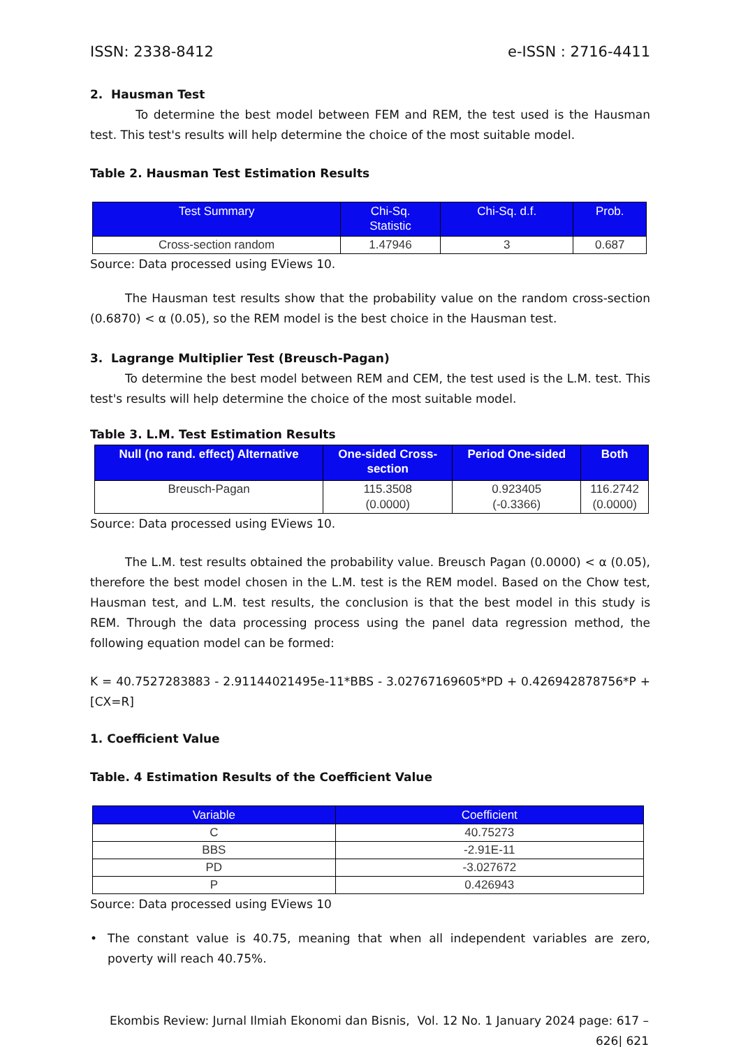ISSN: 2338-8412 e-ISSN : 2716-4411
2. Hausman Test
To determine the best model between FEM and REM, the test used is the Hausman test. This test's results will help determine the choice of the most suitable model.
Table 2. Hausman Test Estimation Results
| Test Summary | Chi-Sq. Statistic | Chi-Sq. d.f. | Prob. |
| --- | --- | --- | --- |
| Cross-section random | 1.47946 | 3 | 0.687 |
Source: Data processed using EViews 10.
The Hausman test results show that the probability value on the random cross-section (0.6870) < α (0.05), so the REM model is the best choice in the Hausman test.
3. Lagrange Multiplier Test (Breusch-Pagan)
To determine the best model between REM and CEM, the test used is the L.M. test. This test's results will help determine the choice of the most suitable model.
Table 3. L.M. Test Estimation Results
| Null (no rand. effect) Alternative | One-sided Cross- section | Period One-sided | Both |
| --- | --- | --- | --- |
| Breusch-Pagan | 115.3508 (0.0000) | 0.923405 (-0.3366) | 116.2742 (0.0000) |
Source: Data processed using EViews 10.
The L.M. test results obtained the probability value. Breusch Pagan (0.0000) < α (0.05), therefore the best model chosen in the L.M. test is the REM model. Based on the Chow test, Hausman test, and L.M. test results, the conclusion is that the best model in this study is REM. Through the data processing process using the panel data regression method, the following equation model can be formed:
K = 40.7527283883 - 2.91144021495e-11*BBS - 3.02767169605*PD + 0.426942878756*P + [CX=R]
1. Coefficient Value
Table. 4 Estimation Results of the Coefficient Value
| Variable | Coefficient |
| --- | --- |
| C | 40.75273 |
| BBS | -2.91E-11 |
| PD | -3.027672 |
| P | 0.426943 |
Source: Data processed using EViews 10
• The constant value is 40.75, meaning that when all independent variables are zero, poverty will reach 40.75%.
Ekombis Review: Jurnal Ilmiah Ekonomi dan Bisnis, Vol. 12 No. 1 January 2024 page: 617 – 626| 621